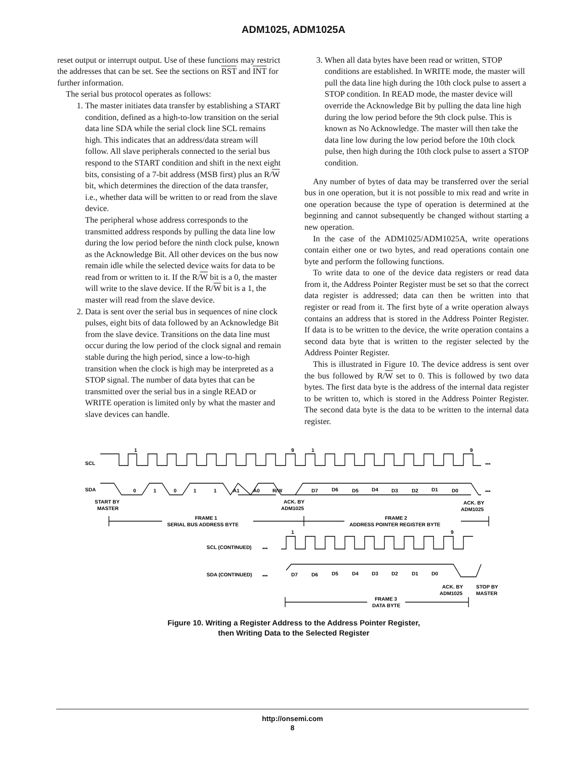ADM1025, ADM1025A
reset output or interrupt output. Use of these functions may restrict the addresses that can be set. See the sections on RST and INT for further information.
The serial bus protocol operates as follows:
1. The master initiates data transfer by establishing a START condition, defined as a high-to-low transition on the serial data line SDA while the serial clock line SCL remains high. This indicates that an address/data stream will follow. All slave peripherals connected to the serial bus respond to the START condition and shift in the next eight bits, consisting of a 7-bit address (MSB first) plus an R/W bit, which determines the direction of the data transfer, i.e., whether data will be written to or read from the slave device.
The peripheral whose address corresponds to the transmitted address responds by pulling the data line low during the low period before the ninth clock pulse, known as the Acknowledge Bit. All other devices on the bus now remain idle while the selected device waits for data to be read from or written to it. If the R/W bit is a 0, the master will write to the slave device. If the R/W bit is a 1, the master will read from the slave device.
2. Data is sent over the serial bus in sequences of nine clock pulses, eight bits of data followed by an Acknowledge Bit from the slave device. Transitions on the data line must occur during the low period of the clock signal and remain stable during the high period, since a low-to-high transition when the clock is high may be interpreted as a STOP signal. The number of data bytes that can be transmitted over the serial bus in a single READ or WRITE operation is limited only by what the master and slave devices can handle.
3. When all data bytes have been read or written, STOP conditions are established. In WRITE mode, the master will pull the data line high during the 10th clock pulse to assert a STOP condition. In READ mode, the master device will override the Acknowledge Bit by pulling the data line high during the low period before the 9th clock pulse. This is known as No Acknowledge. The master will then take the data line low during the low period before the 10th clock pulse, then high during the 10th clock pulse to assert a STOP condition.
Any number of bytes of data may be transferred over the serial bus in one operation, but it is not possible to mix read and write in one operation because the type of operation is determined at the beginning and cannot subsequently be changed without starting a new operation.
In the case of the ADM1025/ADM1025A, write operations contain either one or two bytes, and read operations contain one byte and perform the following functions.
To write data to one of the device data registers or read data from it, the Address Pointer Register must be set so that the correct data register is addressed; data can then be written into that register or read from it. The first byte of a write operation always contains an address that is stored in the Address Pointer Register. If data is to be written to the device, the write operation contains a second data byte that is written to the register selected by the Address Pointer Register.
This is illustrated in Figure 10. The device address is sent over the bus followed by R/W set to 0. This is followed by two data bytes. The first data byte is the address of the internal data register to be written to, which is stored in the Address Pointer Register. The second data byte is the data to be written to the internal data register.
1
9
1
9
SCL
•••
SDA
0
1
0
1
1
A1
A0
R/W
D7
D6
D5
D4
D3
D2
D1
D0
•••
START BY
MASTER
ACK. BY
ADM1025
ACK. BY
ADM1025
FRAME 1
SERIAL BUS ADDRESS BYTE
FRAME 2
ADDRESS POINTER REGISTER BYTE
1
9
SCL (CONTINUED)
•••
SDA (CONTINUED)
•••
D7
D6
D5
D4
D3
D2
D1
D0
ACK. BY
ADM1025
STOP BY
MASTER
FRAME 3
DATA BYTE
Figure 10. Writing a Register Address to the Address Pointer Register,
then Writing Data to the Selected Register
http://onsemi.com
8